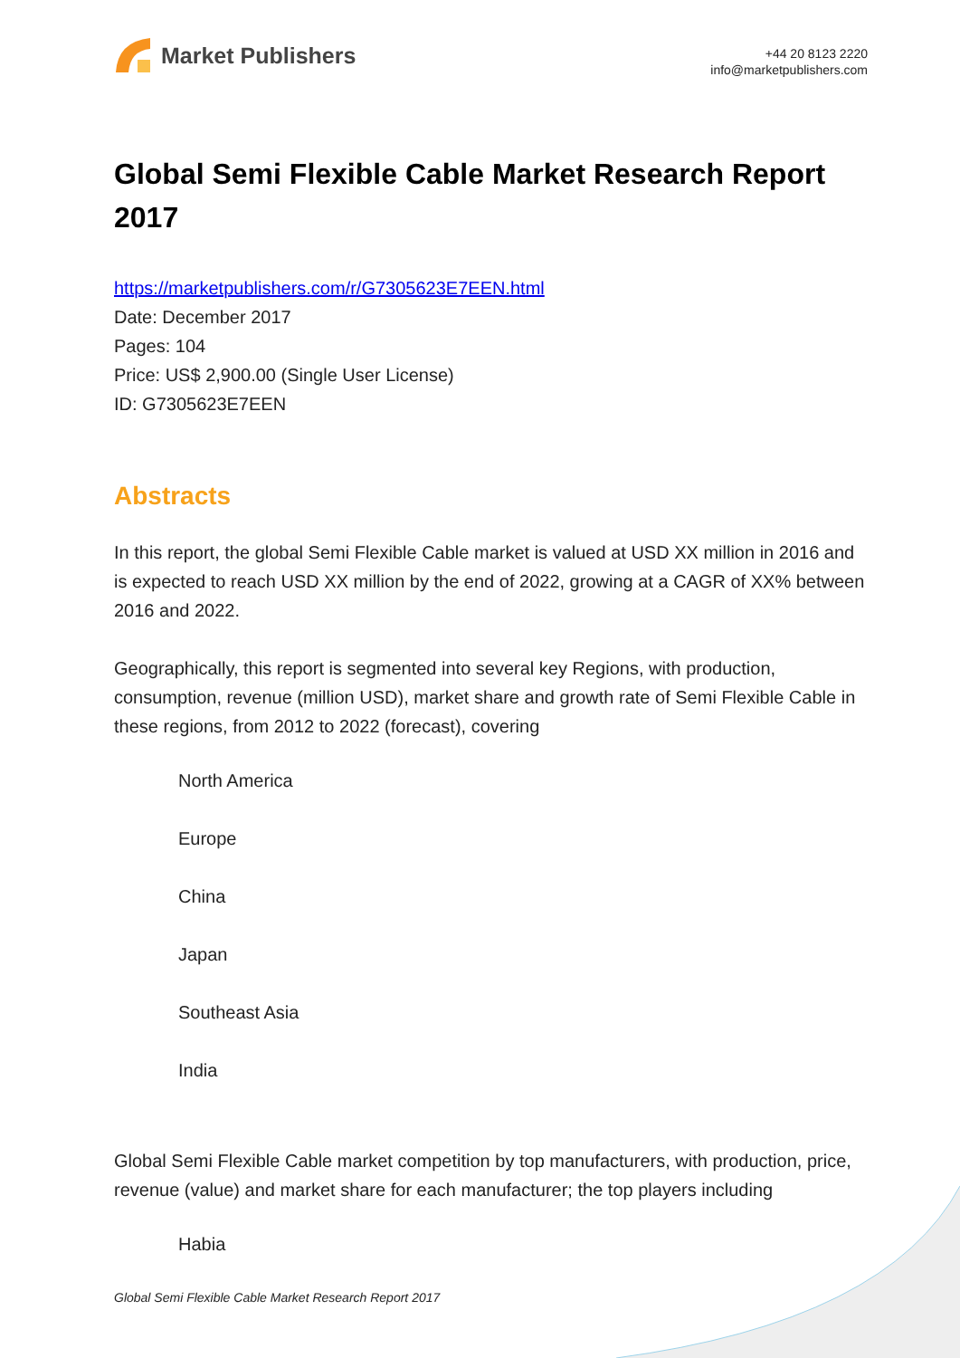Market Publishers
+44 20 8123 2220
info@marketpublishers.com
Global Semi Flexible Cable Market Research Report 2017
https://marketpublishers.com/r/G7305623E7EEN.html
Date: December 2017
Pages: 104
Price: US$ 2,900.00 (Single User License)
ID: G7305623E7EEN
Abstracts
In this report, the global Semi Flexible Cable market is valued at USD XX million in 2016 and is expected to reach USD XX million by the end of 2022, growing at a CAGR of XX% between 2016 and 2022.
Geographically, this report is segmented into several key Regions, with production, consumption, revenue (million USD), market share and growth rate of Semi Flexible Cable in these regions, from 2012 to 2022 (forecast), covering
North America
Europe
China
Japan
Southeast Asia
India
Global Semi Flexible Cable market competition by top manufacturers, with production, price, revenue (value) and market share for each manufacturer; the top players including
Habia
Global Semi Flexible Cable Market Research Report 2017